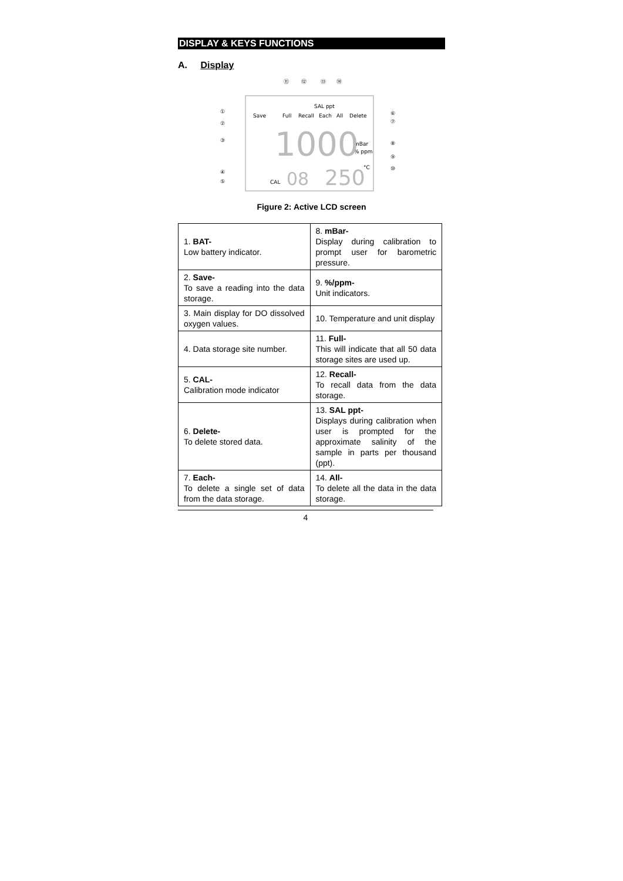DISPLAY & KEYS FUNCTIONS
A. Display
⑪
⑫
⑬
⑭
①
②
③
④
⑤
⑥
⑦
⑧
⑨
⑩
Save
Full
Recall
Each
All
Delete
SAL ppt
mBar
% ppm
°C
CAL
1000
08
250
Figure 2: Active LCD screen
| 1. BAT- Low battery indicator. | 8. mBar- Display during calibration to prompt user for barometric pressure. |
| 2. Save- To save a reading into the data storage. | 9. %/ppm- Unit indicators. |
| 3. Main display for DO dissolved oxygen values. | 10. Temperature and unit display |
| 4. Data storage site number. | 11. Full- This will indicate that all 50 data storage sites are used up. |
| 5. CAL- Calibration mode indicator | 12. Recall- To recall data from the data storage. |
| 6. Delete- To delete stored data. | 13. SAL ppt- Displays during calibration when user is prompted for the approximate salinity of the sample in parts per thousand (ppt). |
| 7. Each- To delete a single set of data from the data storage. | 14. All- To delete all the data in the data storage. |
4